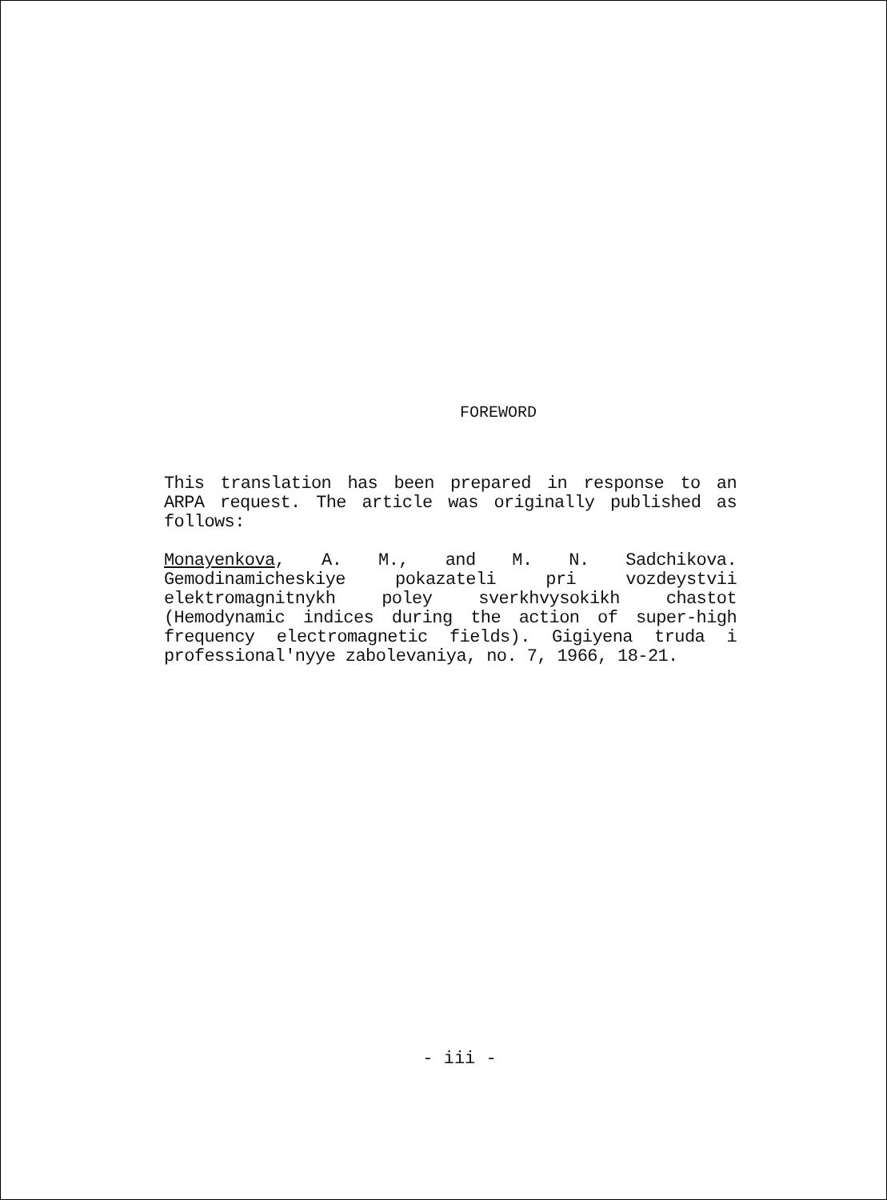FOREWORD
This translation has been prepared in response to an ARPA request. The article was originally published as follows:
Monayenkova, A. M., and M. N. Sadchikova. Gemodinamicheskiye pokazateli pri vozdeystvii elektromagnitnykh poley sverkhvysokikh chastot (Hemodynamic indices during the action of super-high frequency electromagnetic fields). Gigiyena truda i professional'nyye zabolevaniya, no. 7, 1966, 18-21.
- iii -